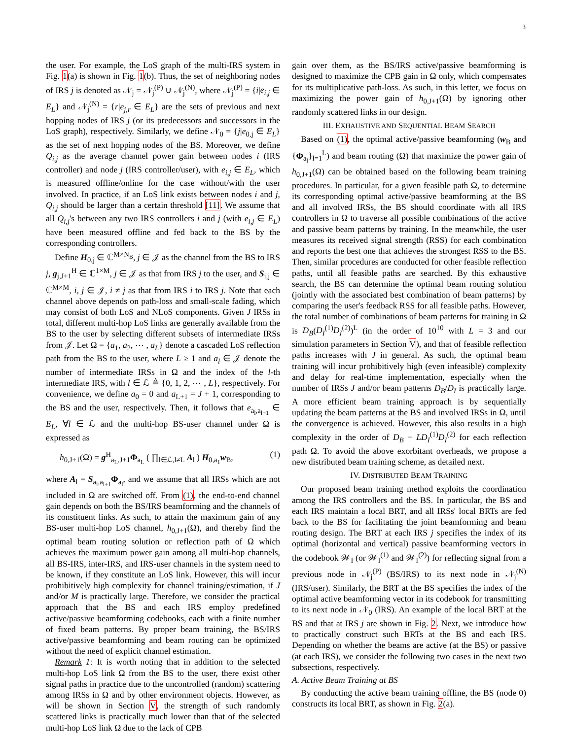3
the user. For example, the LoS graph of the multi-IRS system in Fig. 1(a) is shown in Fig. 1(b). Thus, the set of neighboring nodes of IRS j is denoted as 𝒩<sub>j</sub> = 𝒩<sub>j</sub><sup>(P)</sup> ∪ 𝒩<sub>j</sub><sup>(N)</sup>, where 𝒩<sub>j</sub><sup>(P)</sup> = {i|e<sub>i,j</sub> ∈ E<sub>L</sub>} and 𝒩<sub>j</sub><sup>(N)</sup> = {r|e<sub>j,r</sub> ∈ E<sub>L</sub>} are the sets of previous and next hopping nodes of IRS j (or its predecessors and successors in the LoS graph), respectively. Similarly, we define 𝒩<sub>0</sub> = {j|e<sub>0,j</sub> ∈ E<sub>L</sub>} as the set of next hopping nodes of the BS. Moreover, we define Q<sub>i,j</sub> as the average channel power gain between nodes i (IRS controller) and node j (IRS controller/user), with e<sub>i,j</sub> ∈ E<sub>L</sub>, which is measured offline/online for the case without/with the user involved. In practice, if an LoS link exists between nodes i and j, Q<sub>i,j</sub> should be larger than a certain threshold [11]. We assume that all Q<sub>i,j</sub>'s between any two IRS controllers i and j (with e<sub>i,j</sub> ∈ E<sub>L</sub>) have been measured offline and fed back to the BS by the corresponding controllers.
Define H<sub>0,j</sub> ∈ ℂ<sup>M×N<sub>B</sub></sup>, j ∈ 𝒥 as the channel from the BS to IRS j, g<sub>j,J+1</sub><sup>H</sup> ∈ ℂ<sup>1×M</sup>, j ∈ 𝒥 as that from IRS j to the user, and S<sub>i,j</sub> ∈ ℂ<sup>M×M</sup>, i, j ∈ 𝒥, i ≠ j as that from IRS i to IRS j. Note that each channel above depends on path-loss and small-scale fading, which may consist of both LoS and NLoS components. Given J IRSs in total, different multi-hop LoS links are generally available from the BS to the user by selecting different subsets of intermediate IRSs from 𝒥. Let Ω = {a<sub>1</sub>, a<sub>2</sub>, ⋯ , a<sub>L</sub>} denote a cascaded LoS reflection path from the BS to the user, where L ≥ 1 and a<sub>l</sub> ∈ 𝒥 denote the number of intermediate IRSs in Ω and the index of the l-th intermediate IRS, with l ∈ ℒ ≜ {0, 1, 2, ⋯ , L}, respectively. For convenience, we define a<sub>0</sub> = 0 and a<sub>L+1</sub> = J + 1, corresponding to the BS and the user, respectively. Then, it follows that e<sub>a<sub>l</sub>,a<sub>l+1</sub></sub> ∈ E<sub>L</sub>, ∀l ∈ ℒ and the multi-hop BS-user channel under Ω is expressed as
h<sub>0,J+1</sub>(Ω) = g<sup>H</sup><sub>a<sub>L</sub>,J+1</sub>Φ<sub>a<sub>L</sub></sub> ( ∏<sub>l∈ℒ,l≠L</sub> A<sub>l</sub> ) H<sub>0,a<sub>1</sub></sub>w<sub>B</sub>, (1)
where A<sub>l</sub> = S<sub>a<sub>l</sub>,a<sub>l+1</sub></sub>Φ<sub>a<sub>l</sub></sub>, and we assume that all IRSs which are not included in Ω are switched off. From (1), the end-to-end channel gain depends on both the BS/IRS beamforming and the channels of its constituent links. As such, to attain the maximum gain of any BS-user multi-hop LoS channel, h<sub>0,J+1</sub>(Ω), and thereby find the optimal beam routing solution or reflection path of Ω which achieves the maximum power gain among all multi-hop channels, all BS-IRS, inter-IRS, and IRS-user channels in the system need to be known, if they constitute an LoS link. However, this will incur prohibitively high complexity for channel training/estimation, if J and/or M is practically large. Therefore, we consider the practical approach that the BS and each IRS employ predefined active/passive beamforming codebooks, each with a finite number of fixed beam patterns. By proper beam training, the BS/IRS active/passive beamforming and beam routing can be optimized without the need of explicit channel estimation.
Remark 1: It is worth noting that in addition to the selected multi-hop LoS link Ω from the BS to the user, there exist other signal paths in practice due to the uncontrolled (random) scattering among IRSs in Ω and by other environment objects. However, as will be shown in Section V, the strength of such randomly scattered links is practically much lower than that of the selected multi-hop LoS link Ω due to the lack of CPB
gain over them, as the BS/IRS active/passive beamforming is designed to maximize the CPB gain in Ω only, which compensates for its multiplicative path-loss. As such, in this letter, we focus on maximizing the power gain of h<sub>0,J+1</sub>(Ω) by ignoring other randomly scattered links in our design.
III. EXHAUSTIVE AND SEQUENTIAL BEAM SEARCH
Based on (1), the optimal active/passive beamforming (w<sub>B</sub> and {Φ<sub>a<sub>l</sub></sub>}<sub>l=1</sub><sup>L</sup>) and beam routing (Ω) that maximize the power gain of h<sub>0,J+1</sub>(Ω) can be obtained based on the following beam training procedures. In particular, for a given feasible path Ω, to determine its corresponding optimal active/passive beamforming at the BS and all involved IRSs, the BS should coordinate with all IRS controllers in Ω to traverse all possible combinations of the active and passive beam patterns by training. In the meanwhile, the user measures its received signal strength (RSS) for each combination and reports the best one that achieves the strongest RSS to the BS. Then, similar procedures are conducted for other feasible reflection paths, until all feasible paths are searched. By this exhaustive search, the BS can determine the optimal beam routing solution (jointly with the associated best combination of beam patterns) by comparing the user's feedback RSS for all feasible paths. However, the total number of combinations of beam patterns for training in Ω is D<sub>B</sub>(D<sub>I</sub><sup>(1)</sup>D<sub>I</sub><sup>(2)</sup>)<sup>L</sup> (in the order of 10<sup>10</sup> with L = 3 and our simulation parameters in Section V), and that of feasible reflection paths increases with J in general. As such, the optimal beam training will incur prohibitively high (even infeasible) complexity and delay for real-time implementation, especially when the number of IRSs J and/or beam patterns D<sub>B</sub>/D<sub>I</sub> is practically large. A more efficient beam training approach is by sequentially updating the beam patterns at the BS and involved IRSs in Ω, until the convergence is achieved. However, this also results in a high complexity in the order of D<sub>B</sub> + LD<sub>I</sub><sup>(1)</sup>D<sub>I</sub><sup>(2)</sup> for each reflection path Ω. To avoid the above exorbitant overheads, we propose a new distributed beam training scheme, as detailed next.
IV. DISTRIBUTED BEAM TRAINING
Our proposed beam training method exploits the coordination among the IRS controllers and the BS. In particular, the BS and each IRS maintain a local BRT, and all IRSs' local BRTs are fed back to the BS for facilitating the joint beamforming and beam routing design. The BRT at each IRS j specifies the index of its optimal (horizontal and vertical) passive beamforming vectors in the codebook 𝒲<sub>I</sub> (or 𝒲<sub>I</sub><sup>(1)</sup> and 𝒲<sub>I</sub><sup>(2)</sup>) for reflecting signal from a previous node in 𝒩<sub>j</sub><sup>(P)</sup> (BS/IRS) to its next node in 𝒩<sub>j</sub><sup>(N)</sup> (IRS/user). Similarly, the BRT at the BS specifies the index of the optimal active beamforming vector in its codebook for transmitting to its next node in 𝒩<sub>0</sub> (IRS). An example of the local BRT at the BS and that at IRS j are shown in Fig. 2. Next, we introduce how to practically construct such BRTs at the BS and each IRS. Depending on whether the beams are active (at the BS) or passive (at each IRS), we consider the following two cases in the next two subsections, respectively.
A. Active Beam Training at BS
By conducting the active beam training offline, the BS (node 0) constructs its local BRT, as shown in Fig. 2(a).